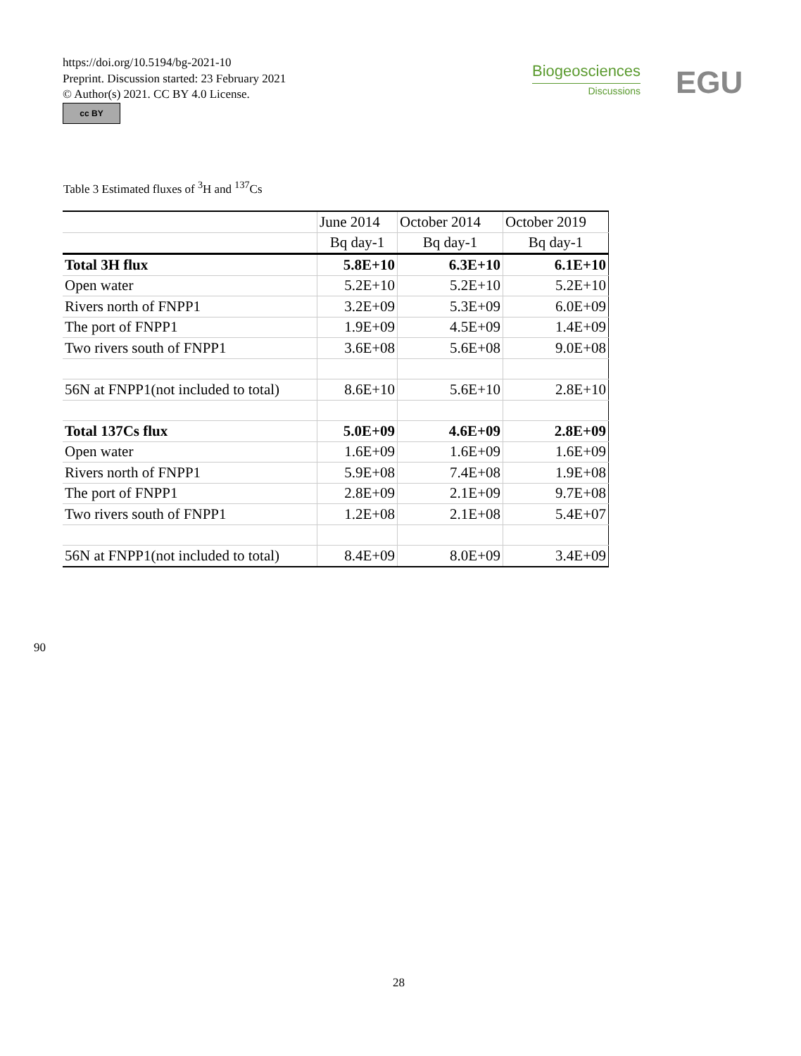https://doi.org/10.5194/bg-2021-10
Preprint. Discussion started: 23 February 2021
© Author(s) 2021. CC BY 4.0 License.
cc BY
Biogeosciences
Discussions
EGU
Table 3 Estimated fluxes of <sup>3</sup>H and <sup>137</sup>Cs
| | June 2014 | October 2014 | October 2019 |
| | Bq day-1 | Bq day-1 | Bq day-1 |
| Total 3H flux | 5.8E+10 | 6.3E+10 | 6.1E+10 |
| Open water | 5.2E+10 | 5.2E+10 | 5.2E+10 |
| Rivers north of FNPP1 | 3.2E+09 | 5.3E+09 | 6.0E+09 |
| The port of FNPP1 | 1.9E+09 | 4.5E+09 | 1.4E+09 |
| Two rivers south of FNPP1 | 3.6E+08 | 5.6E+08 | 9.0E+08 |
| 56N at FNPP1(not included to total) | 8.6E+10 | 5.6E+10 | 2.8E+10 |
| Total 137Cs flux | 5.0E+09 | 4.6E+09 | 2.8E+09 |
| Open water | 1.6E+09 | 1.6E+09 | 1.6E+09 |
| Rivers north of FNPP1 | 5.9E+08 | 7.4E+08 | 1.9E+08 |
| The port of FNPP1 | 2.8E+09 | 2.1E+09 | 9.7E+08 |
| Two rivers south of FNPP1 | 1.2E+08 | 2.1E+08 | 5.4E+07 |
| 56N at FNPP1(not included to total) | 8.4E+09 | 8.0E+09 | 3.4E+09 |
90
28